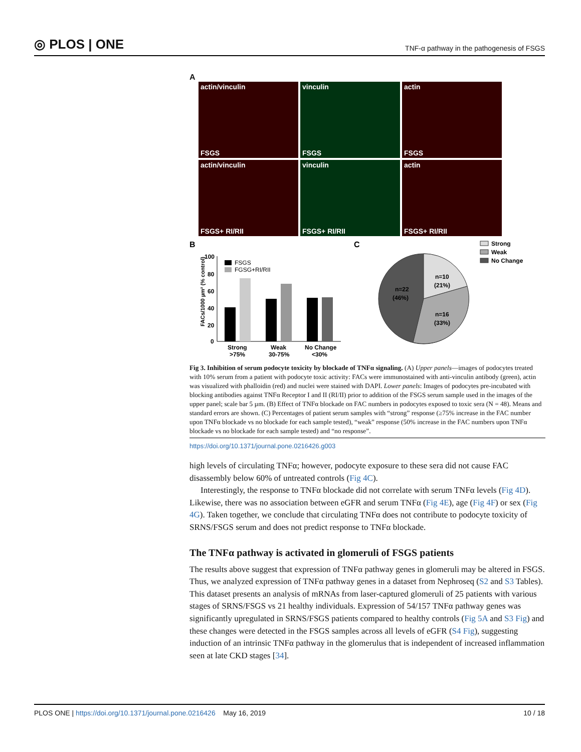◎ PLOS | ONE TNF-α pathway in the pathogenesis of FSGS
A
actin/vinculin
FSGS
vinculin
FSGS
actin
FSGS
actin/vinculin
FSGS+ RI/RII
vinculin
FSGS+ RI/RII
actin
FSGS+ RI/RII
B
C
FACs/1000 µm² (% control)
100
80
60
40
20
0
FSGS
FGSG+RI/RII
Strong
>75%
Weak
30-75%
No Change
<30%
n=10
(21%)
n=16
(33%)
n=22
(46%)
Strong
Weak
No Change
Fig 3. Inhibition of serum podocyte toxicity by blockade of TNFα signaling. (A) Upper panels—images of podocytes treated with 10% serum from a patient with podocyte toxic activity: FACs were immunostained with anti-vinculin antibody (green), actin was visualized with phalloidin (red) and nuclei were stained with DAPI. Lower panels: Images of podocytes pre-incubated with blocking antibodies against TNFα Receptor I and II (RI/II) prior to addition of the FSGS serum sample used in the images of the upper panel; scale bar 5 µm. (B) Effect of TNFα blockade on FAC numbers in podocytes exposed to toxic sera (N = 48). Means and standard errors are shown. (C) Percentages of patient serum samples with “strong” response (≥75% increase in the FAC number upon TNFα blockade vs no blockade for each sample tested), “weak” response (50% increase in the FAC numbers upon TNFα blockade vs no blockade for each sample tested) and “no response”.
https://doi.org/10.1371/journal.pone.0216426.g003
high levels of circulating TNFα; however, podocyte exposure to these sera did not cause FAC disassembly below 60% of untreated controls (Fig 4C).
Interestingly, the response to TNFα blockade did not correlate with serum TNFα levels (Fig 4D). Likewise, there was no association between eGFR and serum TNFα (Fig 4E), age (Fig 4F) or sex (Fig 4G). Taken together, we conclude that circulating TNFα does not contribute to podocyte toxicity of SRNS/FSGS serum and does not predict response to TNFα blockade.
The TNFα pathway is activated in glomeruli of FSGS patients
The results above suggest that expression of TNFα pathway genes in glomeruli may be altered in FSGS. Thus, we analyzed expression of TNFα pathway genes in a dataset from Nephroseq (S2 and S3 Tables). This dataset presents an analysis of mRNAs from laser-captured glomeruli of 25 patients with various stages of SRNS/FSGS vs 21 healthy individuals. Expression of 54/157 TNFα pathway genes was significantly upregulated in SRNS/FSGS patients compared to healthy controls (Fig 5A and S3 Fig) and these changes were detected in the FSGS samples across all levels of eGFR (S4 Fig), suggesting induction of an intrinsic TNFα pathway in the glomerulus that is independent of increased inflammation seen at late CKD stages [34].
PLOS ONE | https://doi.org/10.1371/journal.pone.0216426 May 16, 2019 10 / 18